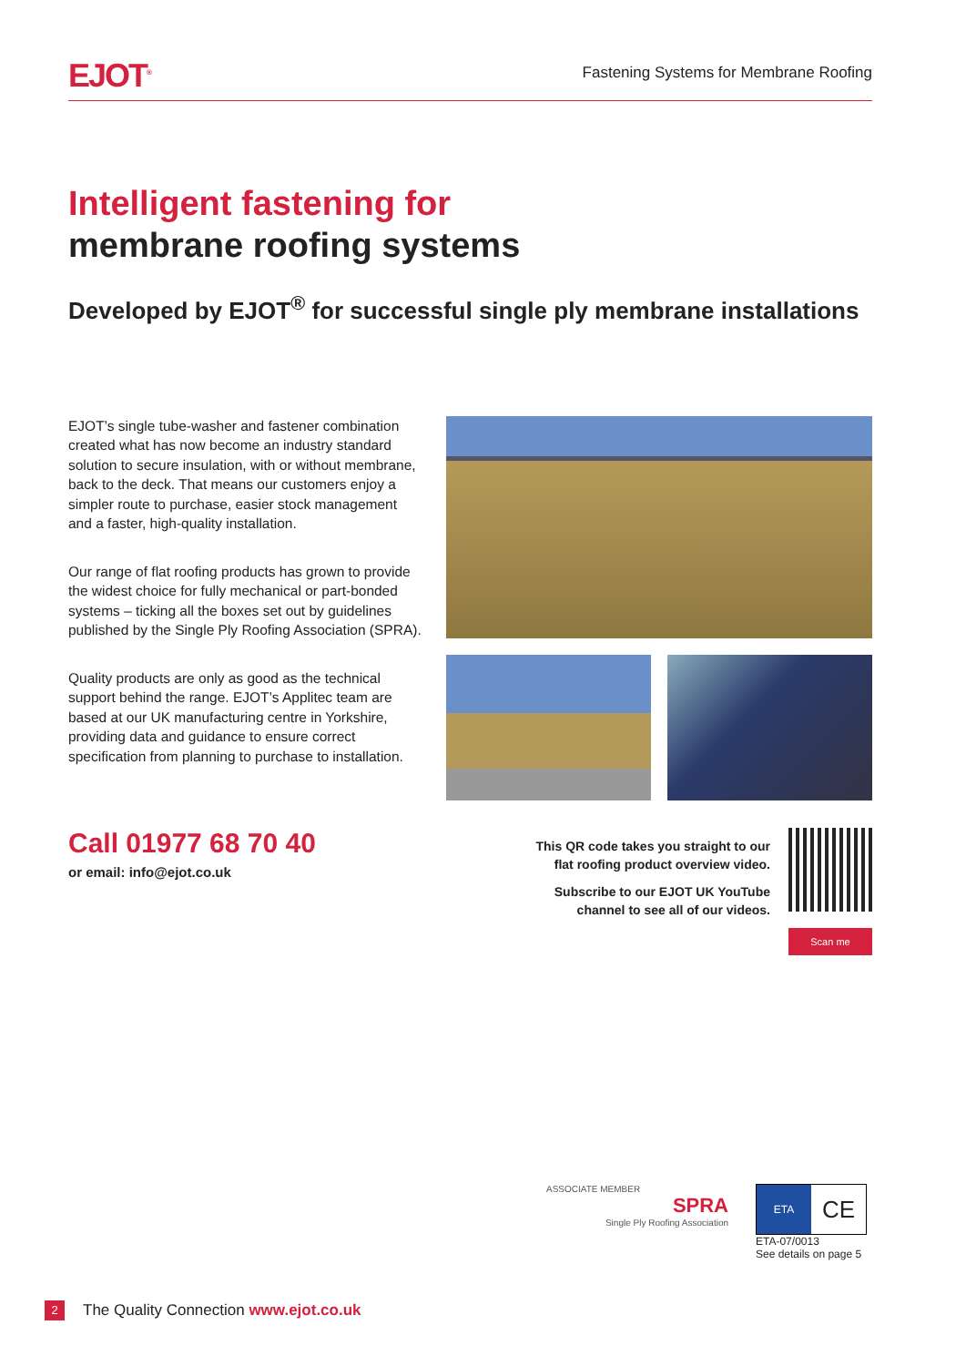EJOT<sup>®</sup>
Fastening Systems for Membrane Roofing
Intelligent fastening for
membrane roofing systems
Developed by EJOT<sup>®</sup> for successful single ply membrane installations
EJOT’s single tube-washer and fastener combination created what has now become an industry standard solution to secure insulation, with or without membrane, back to the deck. That means our customers enjoy a simpler route to purchase, easier stock management and a faster, high-quality installation.
Our range of flat roofing products has grown to provide the widest choice for fully mechanical or part-bonded systems – ticking all the boxes set out by guidelines published by the Single Ply Roofing Association (SPRA).
Quality products are only as good as the technical support behind the range. EJOT’s Applitec team are based at our UK manufacturing centre in Yorkshire, providing data and guidance to ensure correct specification from planning to purchase to installation.
Call 01977 68 70 40
or email: info@ejot.co.uk
This QR code takes you straight to our
flat roofing product overview video.
Subscribe to our EJOT UK YouTube
channel to see all of our videos.
Scan me
ASSOCIATE MEMBER
SPRA
Single Ply Roofing Association
ETA CE
ETA-07/0013
See details on page 5
2
The Quality Connection www.ejot.co.uk